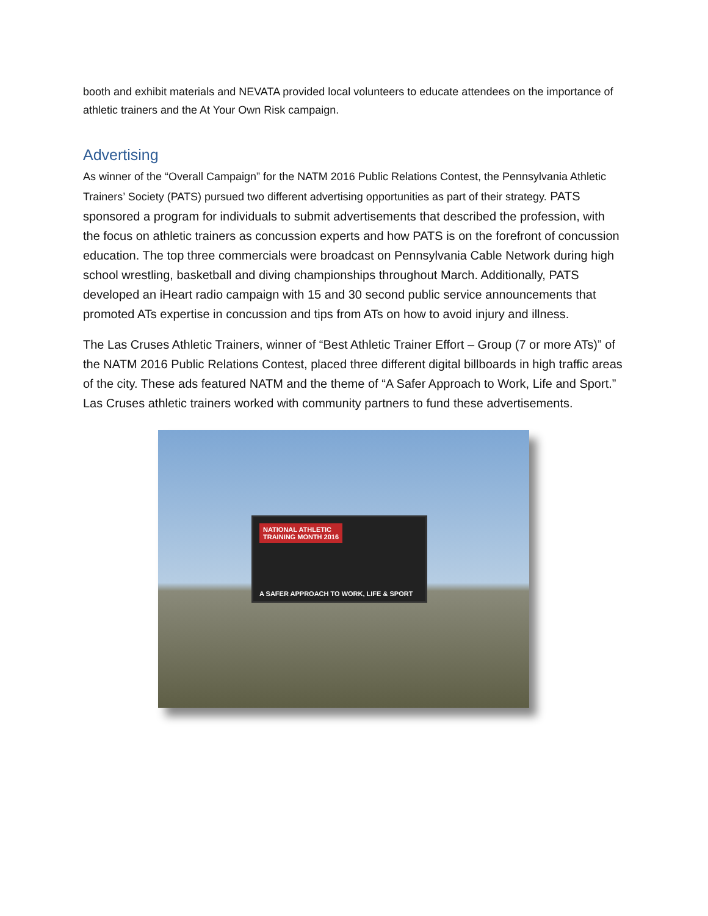booth and exhibit materials and NEVATA provided local volunteers to educate attendees on the importance of athletic trainers and the At Your Own Risk campaign.
Advertising
As winner of the “Overall Campaign” for the NATM 2016 Public Relations Contest, the Pennsylvania Athletic Trainers’ Society (PATS) pursued two different advertising opportunities as part of their strategy. PATS sponsored a program for individuals to submit advertisements that described the profession, with the focus on athletic trainers as concussion experts and how PATS is on the forefront of concussion education. The top three commercials were broadcast on Pennsylvania Cable Network during high school wrestling, basketball and diving championships throughout March. Additionally, PATS developed an iHeart radio campaign with 15 and 30 second public service announcements that promoted ATs expertise in concussion and tips from ATs on how to avoid injury and illness.
The Las Cruses Athletic Trainers, winner of “Best Athletic Trainer Effort – Group (7 or more ATs)” of the NATM 2016 Public Relations Contest, placed three different digital billboards in high traffic areas of the city. These ads featured NATM and the theme of “A Safer Approach to Work, Life and Sport.” Las Cruses athletic trainers worked with community partners to fund these advertisements.
NATIONAL ATHLETIC
TRAINING MONTH 2016
A SAFER APPROACH TO WORK, LIFE & SPORT